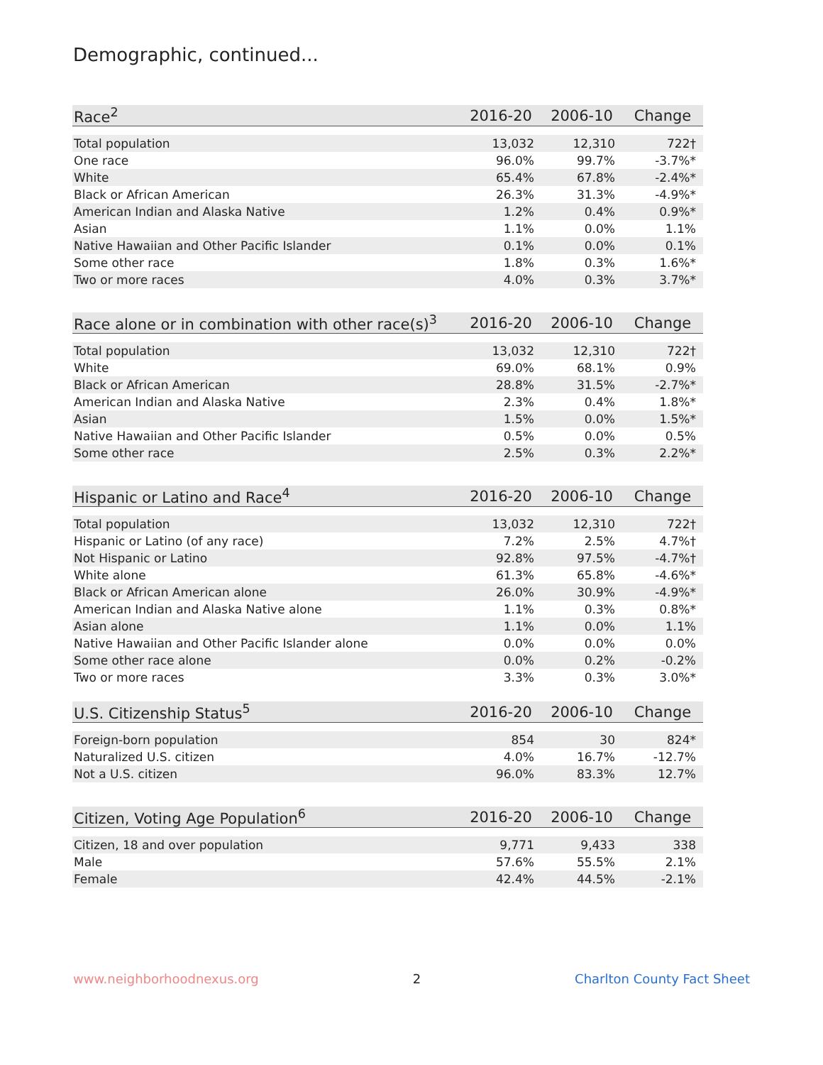Demographic, continued...
| Race<sup>2</sup> | 2016-20 | 2006-10 | Change |
| --- | --- | --- | --- |
| Total population | 13,032 | 12,310 | 722† |
| One race | 96.0% | 99.7% | -3.7%* |
| White | 65.4% | 67.8% | -2.4%* |
| Black or African American | 26.3% | 31.3% | -4.9%* |
| American Indian and Alaska Native | 1.2% | 0.4% | 0.9%* |
| Asian | 1.1% | 0.0% | 1.1% |
| Native Hawaiian and Other Pacific Islander | 0.1% | 0.0% | 0.1% |
| Some other race | 1.8% | 0.3% | 1.6%* |
| Two or more races | 4.0% | 0.3% | 3.7%* |
| Race alone or in combination with other race(s)<sup>3</sup> | 2016-20 | 2006-10 | Change |
| --- | --- | --- | --- |
| Total population | 13,032 | 12,310 | 722† |
| White | 69.0% | 68.1% | 0.9% |
| Black or African American | 28.8% | 31.5% | -2.7%* |
| American Indian and Alaska Native | 2.3% | 0.4% | 1.8%* |
| Asian | 1.5% | 0.0% | 1.5%* |
| Native Hawaiian and Other Pacific Islander | 0.5% | 0.0% | 0.5% |
| Some other race | 2.5% | 0.3% | 2.2%* |
| Hispanic or Latino and Race<sup>4</sup> | 2016-20 | 2006-10 | Change |
| --- | --- | --- | --- |
| Total population | 13,032 | 12,310 | 722† |
| Hispanic or Latino (of any race) | 7.2% | 2.5% | 4.7%† |
| Not Hispanic or Latino | 92.8% | 97.5% | -4.7%† |
| White alone | 61.3% | 65.8% | -4.6%* |
| Black or African American alone | 26.0% | 30.9% | -4.9%* |
| American Indian and Alaska Native alone | 1.1% | 0.3% | 0.8%* |
| Asian alone | 1.1% | 0.0% | 1.1% |
| Native Hawaiian and Other Pacific Islander alone | 0.0% | 0.0% | 0.0% |
| Some other race alone | 0.0% | 0.2% | -0.2% |
| Two or more races | 3.3% | 0.3% | 3.0%* |
| U.S. Citizenship Status<sup>5</sup> | 2016-20 | 2006-10 | Change |
| --- | --- | --- | --- |
| Foreign-born population | 854 | 30 | 824* |
| Naturalized U.S. citizen | 4.0% | 16.7% | -12.7% |
| Not a U.S. citizen | 96.0% | 83.3% | 12.7% |
| Citizen, Voting Age Population<sup>6</sup> | 2016-20 | 2006-10 | Change |
| --- | --- | --- | --- |
| Citizen, 18 and over population | 9,771 | 9,433 | 338 |
| Male | 57.6% | 55.5% | 2.1% |
| Female | 42.4% | 44.5% | -2.1% |
www.neighborhoodnexus.org 2 Charlton County Fact Sheet